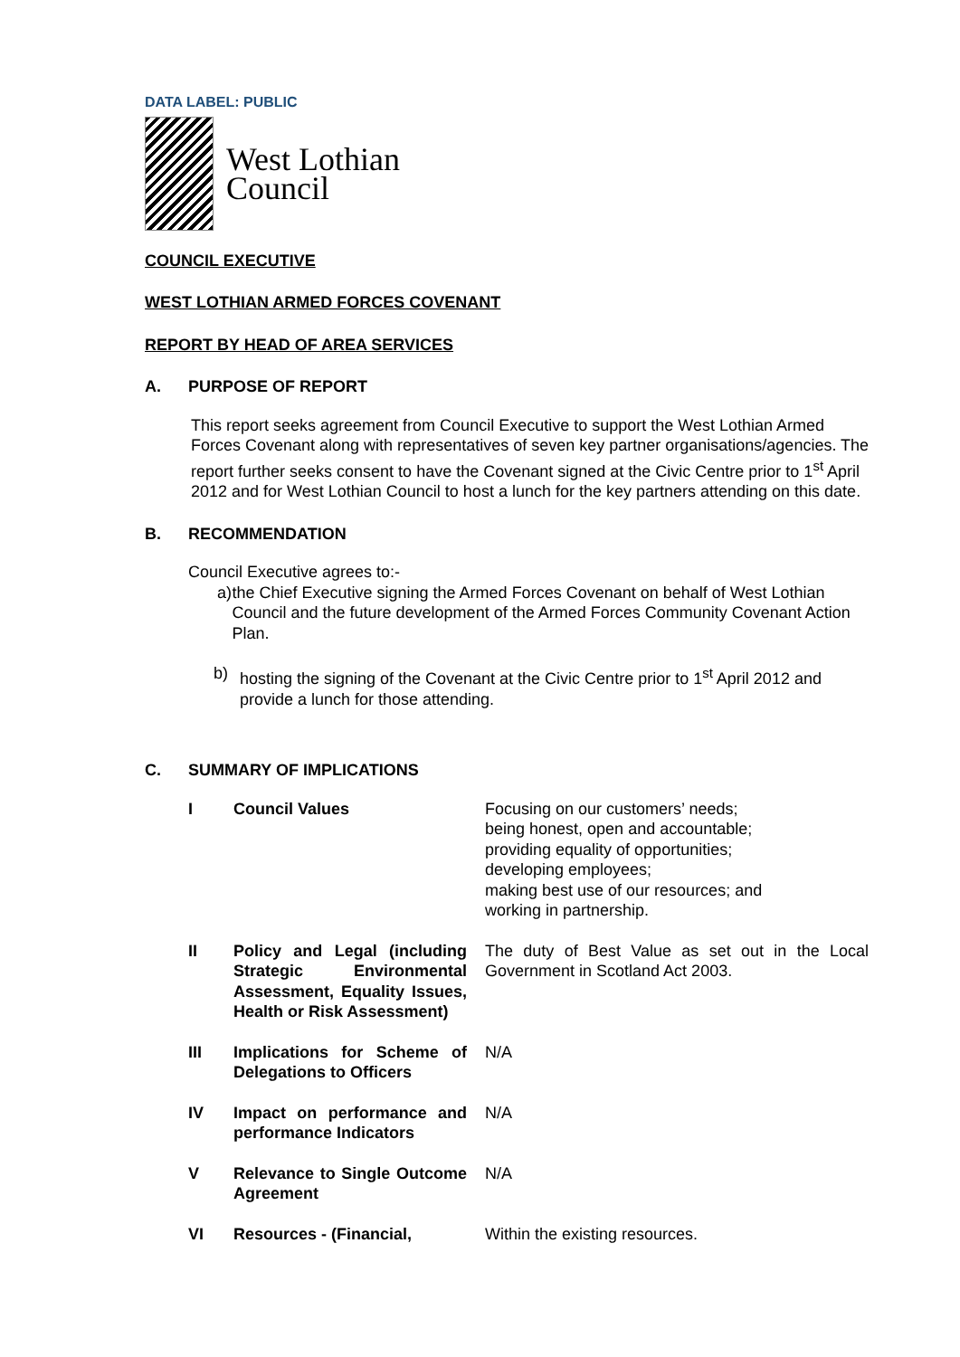DATA LABEL: PUBLIC
West Lothian
Council
COUNCIL EXECUTIVE
WEST LOTHIAN ARMED FORCES COVENANT
REPORT BY HEAD OF AREA SERVICES
A. PURPOSE OF REPORT
This report seeks agreement from Council Executive to support the West Lothian Armed Forces Covenant along with representatives of seven key partner organisations/agencies. The report further seeks consent to have the Covenant signed at the Civic Centre prior to 1<sup>st</sup> April 2012 and for West Lothian Council to host a lunch for the key partners attending on this date.
B. RECOMMENDATION
Council Executive agrees to:-
a) the Chief Executive signing the Armed Forces Covenant on behalf of West Lothian Council and the future development of the Armed Forces Community Covenant Action Plan.
b) hosting the signing of the Covenant at the Civic Centre prior to 1<sup>st</sup> April 2012 and provide a lunch for those attending.
C. SUMMARY OF IMPLICATIONS
| I | Council Values | Focusing on our customers’ needs; being honest, open and accountable; providing equality of opportunities; developing employees; making best use of our resources; and working in partnership. |
| II | Policy and Legal (including Strategic Environmental Assessment, Equality Issues, Health or Risk Assessment) | The duty of Best Value as set out in the Local Government in Scotland Act 2003. |
| III | Implications for Scheme of Delegations to Officers | N/A |
| IV | Impact on performance and performance Indicators | N/A |
| V | Relevance to Single Outcome Agreement | N/A |
| VI | Resources - (Financial, | Within the existing resources. |